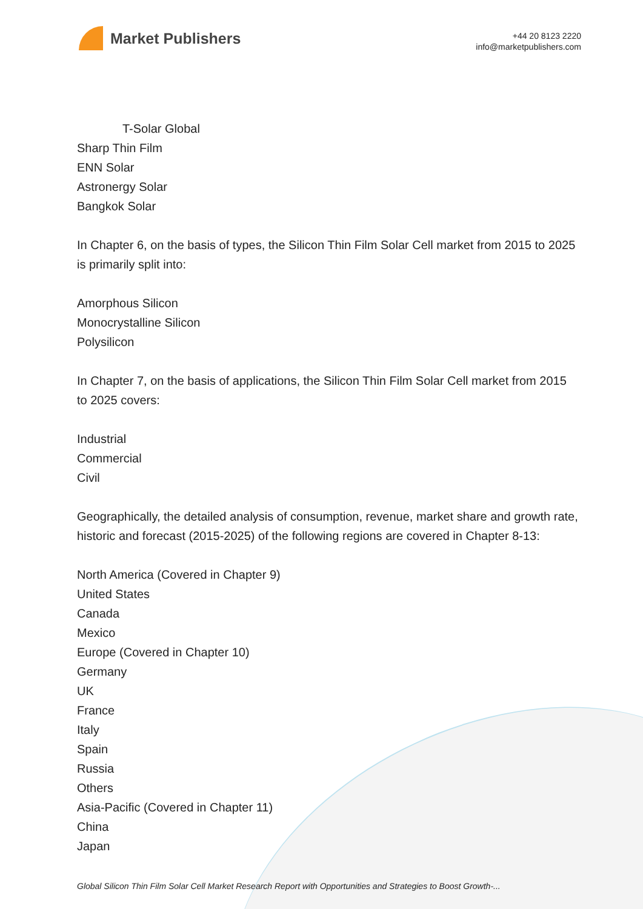Market Publishers
+44 20 8123 2220
info@marketpublishers.com
T-Solar Global
Sharp Thin Film
ENN Solar
Astronergy Solar
Bangkok Solar
In Chapter 6, on the basis of types, the Silicon Thin Film Solar Cell market from 2015 to 2025 is primarily split into:
Amorphous Silicon
Monocrystalline Silicon
Polysilicon
In Chapter 7, on the basis of applications, the Silicon Thin Film Solar Cell market from 2015 to 2025 covers:
Industrial
Commercial
Civil
Geographically, the detailed analysis of consumption, revenue, market share and growth rate, historic and forecast (2015-2025) of the following regions are covered in Chapter 8-13:
North America (Covered in Chapter 9)
United States
Canada
Mexico
Europe (Covered in Chapter 10)
Germany
UK
France
Italy
Spain
Russia
Others
Asia-Pacific (Covered in Chapter 11)
China
Japan
Global Silicon Thin Film Solar Cell Market Research Report with Opportunities and Strategies to Boost Growth-...